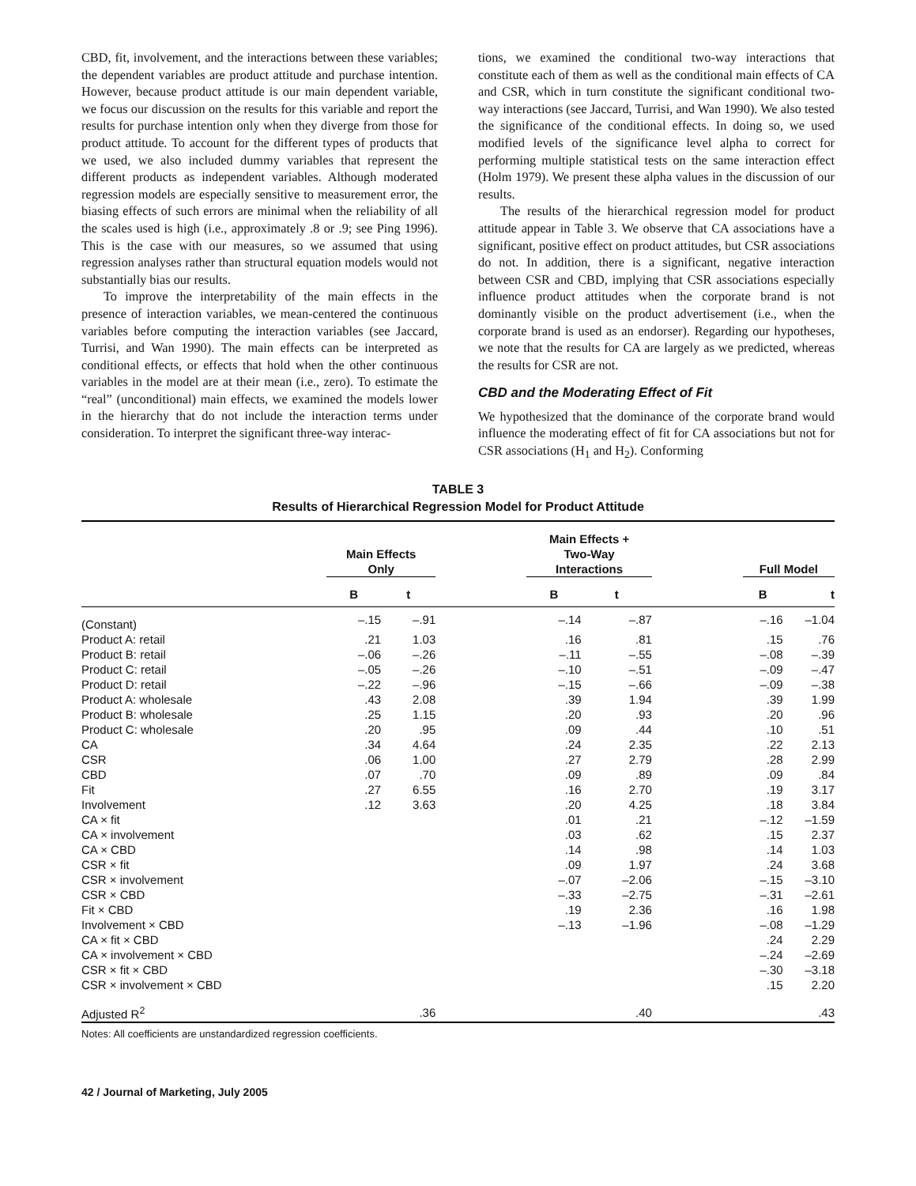CBD, fit, involvement, and the interactions between these variables; the dependent variables are product attitude and purchase intention. However, because product attitude is our main dependent variable, we focus our discussion on the results for this variable and report the results for purchase intention only when they diverge from those for product attitude. To account for the different types of products that we used, we also included dummy variables that represent the different products as independent variables. Although moderated regression models are especially sensitive to measurement error, the biasing effects of such errors are minimal when the reliability of all the scales used is high (i.e., approximately .8 or .9; see Ping 1996). This is the case with our measures, so we assumed that using regression analyses rather than structural equation models would not substantially bias our results.
To improve the interpretability of the main effects in the presence of interaction variables, we mean-centered the continuous variables before computing the interaction variables (see Jaccard, Turrisi, and Wan 1990). The main effects can be interpreted as conditional effects, or effects that hold when the other continuous variables in the model are at their mean (i.e., zero). To estimate the “real” (unconditional) main effects, we examined the models lower in the hierarchy that do not include the interaction terms under consideration. To interpret the significant three-way interac-
tions, we examined the conditional two-way interactions that constitute each of them as well as the conditional main effects of CA and CSR, which in turn constitute the significant conditional two-way interactions (see Jaccard, Turrisi, and Wan 1990). We also tested the significance of the conditional effects. In doing so, we used modified levels of the significance level alpha to correct for performing multiple statistical tests on the same interaction effect (Holm 1979). We present these alpha values in the discussion of our results.
The results of the hierarchical regression model for product attitude appear in Table 3. We observe that CA associations have a significant, positive effect on product attitudes, but CSR associations do not. In addition, there is a significant, negative interaction between CSR and CBD, implying that CSR associations especially influence product attitudes when the corporate brand is not dominantly visible on the product advertisement (i.e., when the corporate brand is used as an endorser). Regarding our hypotheses, we note that the results for CA are largely as we predicted, whereas the results for CSR are not.
CBD and the Moderating Effect of Fit
We hypothesized that the dominance of the corporate brand would influence the moderating effect of fit for CA associations but not for CSR associations (H<sub>1</sub> and H<sub>2</sub>). Conforming
TABLE 3
Results of Hierarchical Regression Model for Product Attitude
| | Main Effects Only | | | Main Effects + Two-Way Interactions | | | Full Model | |
| --- | --- | --- | --- | --- | --- | --- | --- | --- |
| | B | t | | B | t | | B | t |
| (Constant) | –.15 | –.91 | | –.14 | –.87 | | –.16 | –1.04 |
| Product A: retail | .21 | 1.03 | | .16 | .81 | | .15 | .76 |
| Product B: retail | –.06 | –.26 | | –.11 | –.55 | | –.08 | –.39 |
| Product C: retail | –.05 | –.26 | | –.10 | –.51 | | –.09 | –.47 |
| Product D: retail | –.22 | –.96 | | –.15 | –.66 | | –.09 | –.38 |
| Product A: wholesale | .43 | 2.08 | | .39 | 1.94 | | .39 | 1.99 |
| Product B: wholesale | .25 | 1.15 | | .20 | .93 | | .20 | .96 |
| Product C: wholesale | .20 | .95 | | .09 | .44 | | .10 | .51 |
| CA | .34 | 4.64 | | .24 | 2.35 | | .22 | 2.13 |
| CSR | .06 | 1.00 | | .27 | 2.79 | | .28 | 2.99 |
| CBD | .07 | .70 | | .09 | .89 | | .09 | .84 |
| Fit | .27 | 6.55 | | .16 | 2.70 | | .19 | 3.17 |
| Involvement | .12 | 3.63 | | .20 | 4.25 | | .18 | 3.84 |
| CA × fit | | | | .01 | .21 | | –.12 | –1.59 |
| CA × involvement | | | | .03 | .62 | | .15 | 2.37 |
| CA × CBD | | | | .14 | .98 | | .14 | 1.03 |
| CSR × fit | | | | .09 | 1.97 | | .24 | 3.68 |
| CSR × involvement | | | | –.07 | –2.06 | | –.15 | –3.10 |
| CSR × CBD | | | | –.33 | –2.75 | | –.31 | –2.61 |
| Fit × CBD | | | | .19 | 2.36 | | .16 | 1.98 |
| Involvement × CBD | | | | –.13 | –1.96 | | –.08 | –1.29 |
| CA × fit × CBD | | | | | | | .24 | 2.29 |
| CA × involvement × CBD | | | | | | | –.24 | –2.69 |
| CSR × fit × CBD | | | | | | | –.30 | –3.18 |
| CSR × involvement × CBD | | | | | | | .15 | 2.20 |
| Adjusted R<sup>2</sup> | | .36 | | | .40 | | | .43 |
Notes: All coefficients are unstandardized regression coefficients.
42 / Journal of Marketing, July 2005